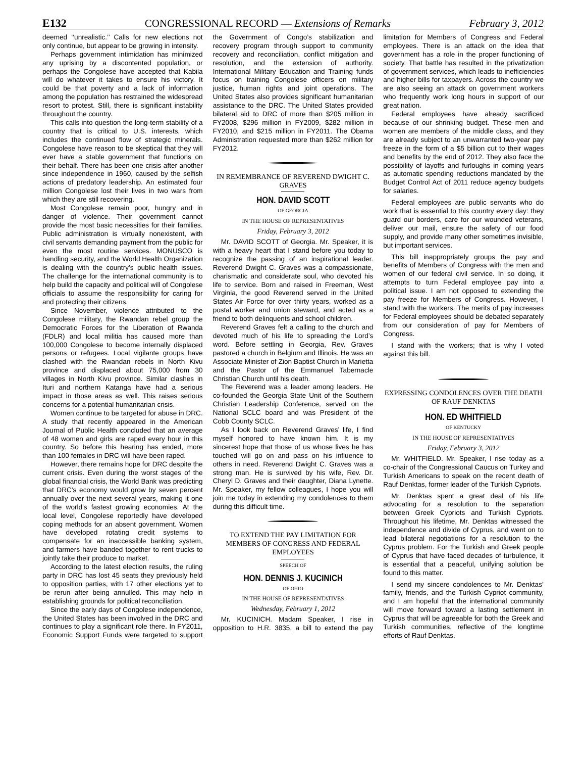E132 CONGRESSIONAL RECORD — Extensions of Remarks February 3, 2012
deemed ‘‘unrealistic.’’ Calls for new elections not only continue, but appear to be growing in intensity.
Perhaps government intimidation has minimized any uprising by a discontented population, or perhaps the Congolese have accepted that Kabila will do whatever it takes to ensure his victory. It could be that poverty and a lack of information among the population has restrained the widespread resort to protest. Still, there is significant instability throughout the country.
This calls into question the long-term stability of a country that is critical to U.S. interests, which includes the continued flow of strategic minerals. Congolese have reason to be skeptical that they will ever have a stable government that functions on their behalf. There has been one crisis after another since independence in 1960, caused by the selfish actions of predatory leadership. An estimated four million Congolese lost their lives in two wars from which they are still recovering.
Most Congolese remain poor, hungry and in danger of violence. Their government cannot provide the most basic necessities for their families. Public administration is virtually nonexistent, with civil servants demanding payment from the public for even the most routine services. MONUSCO is handling security, and the World Health Organization is dealing with the country’s public health issues. The challenge for the international community is to help build the capacity and political will of Congolese officials to assume the responsibility for caring for and protecting their citizens.
Since November, violence attributed to the Congolese military, the Rwandan rebel group the Democratic Forces for the Liberation of Rwanda (FDLR) and local militia has caused more than 100,000 Congolese to become internally displaced persons or refugees. Local vigilante groups have clashed with the Rwandan rebels in North Kivu province and displaced about 75,000 from 30 villages in North Kivu province. Similar clashes in Ituri and northern Katanga have had a serious impact in those areas as well. This raises serious concerns for a potential humanitarian crisis.
Women continue to be targeted for abuse in DRC. A study that recently appeared in the American Journal of Public Health concluded that an average of 48 women and girls are raped every hour in this country. So before this hearing has ended, more than 100 females in DRC will have been raped.
However, there remains hope for DRC despite the current crisis. Even during the worst stages of the global financial crisis, the World Bank was predicting that DRC’s economy would grow by seven percent annually over the next several years, making it one of the world’s fastest growing economies. At the local level, Congolese reportedly have developed coping methods for an absent government. Women have developed rotating credit systems to compensate for an inaccessible banking system, and farmers have banded together to rent trucks to jointly take their produce to market.
According to the latest election results, the ruling party in DRC has lost 45 seats they previously held to opposition parties, with 17 other elections yet to be rerun after being annulled. This may help in establishing grounds for political reconciliation.
Since the early days of Congolese independence, the United States has been involved in the DRC and continues to play a significant role there. In FY2011, Economic Support Funds were targeted to support the Government of Congo’s stabilization and recovery program through support to community recovery and reconciliation, conflict mitigation and resolution, and the extension of authority. International Military Education and Training funds focus on training Congolese officers on military justice, human rights and joint operations. The United States also provides significant humanitarian assistance to the DRC. The United States provided bilateral aid to DRC of more than $205 million in FY2008, $296 million in FY2009, $282 million in FY2010, and $215 million in FY2011. The Obama Administration requested more than $262 million for FY2012.
IN REMEMBRANCE OF REVEREND DWIGHT C. GRAVES
HON. DAVID SCOTT
OF GEORGIA
IN THE HOUSE OF REPRESENTATIVES
Friday, February 3, 2012
Mr. DAVID SCOTT of Georgia. Mr. Speaker, it is with a heavy heart that I stand before you today to recognize the passing of an inspirational leader. Reverend Dwight C. Graves was a compassionate, charismatic and considerate soul, who devoted his life to service. Born and raised in Freeman, West Virginia, the good Reverend served in the United States Air Force for over thirty years, worked as a postal worker and union steward, and acted as a friend to both delinquents and school children.
Reverend Graves felt a calling to the church and devoted much of his life to spreading the Lord’s word. Before settling in Georgia, Rev. Graves pastored a church in Belgium and Illinois. He was an Associate Minister of Zion Baptist Church in Marietta and the Pastor of the Emmanuel Tabernacle Christian Church until his death.
The Reverend was a leader among leaders. He co-founded the Georgia State Unit of the Southern Christian Leadership Conference, served on the National SCLC board and was President of the Cobb County SCLC.
As I look back on Reverend Graves’ life, I find myself honored to have known him. It is my sincerest hope that those of us whose lives he has touched will go on and pass on his influence to others in need. Reverend Dwight C. Graves was a strong man. He is survived by his wife, Rev. Dr. Cheryl D. Graves and their daughter, Diana Lynette. Mr. Speaker, my fellow colleagues, I hope you will join me today in extending my condolences to them during this difficult time.
TO EXTEND THE PAY LIMITATION FOR MEMBERS OF CONGRESS AND FEDERAL EMPLOYEES
SPEECH OF
HON. DENNIS J. KUCINICH
OF OHIO
IN THE HOUSE OF REPRESENTATIVES
Wednesday, February 1, 2012
Mr. KUCINICH. Madam Speaker, I rise in opposition to H.R. 3835, a bill to extend the pay limitation for Members of Congress and Federal employees. There is an attack on the idea that government has a role in the proper functioning of society. That battle has resulted in the privatization of government services, which leads to inefficiencies and higher bills for taxpayers. Across the country we are also seeing an attack on government workers who frequently work long hours in support of our great nation.
Federal employees have already sacrificed because of our shrinking budget. These men and women are members of the middle class, and they are already subject to an unwarranted two-year pay freeze in the form of a $5 billion cut to their wages and benefits by the end of 2012. They also face the possibility of layoffs and furloughs in coming years as automatic spending reductions mandated by the Budget Control Act of 2011 reduce agency budgets for salaries.
Federal employees are public servants who do work that is essential to this country every day: they guard our borders, care for our wounded veterans, deliver our mail, ensure the safety of our food supply, and provide many other sometimes invisible, but important services.
This bill inappropriately groups the pay and benefits of Members of Congress with the men and women of our federal civil service. In so doing, it attempts to turn Federal employee pay into a political issue. I am not opposed to extending the pay freeze for Members of Congress. However, I stand with the workers. The merits of pay increases for Federal employees should be debated separately from our consideration of pay for Members of Congress.
I stand with the workers; that is why I voted against this bill.
EXPRESSING CONDOLENCES OVER THE DEATH OF RAUF DENKTAS
HON. ED WHITFIELD
OF KENTUCKY
IN THE HOUSE OF REPRESENTATIVES
Friday, February 3, 2012
Mr. WHITFIELD. Mr. Speaker, I rise today as a co-chair of the Congressional Caucus on Turkey and Turkish Americans to speak on the recent death of Rauf Denktas, former leader of the Turkish Cypriots.
Mr. Denktas spent a great deal of his life advocating for a resolution to the separation between Greek Cypriots and Turkish Cypriots. Throughout his lifetime, Mr. Denktas witnessed the independence and divide of Cyprus, and went on to lead bilateral negotiations for a resolution to the Cyprus problem. For the Turkish and Greek people of Cyprus that have faced decades of turbulence, it is essential that a peaceful, unifying solution be found to this matter.
I send my sincere condolences to Mr. Denktas’ family, friends, and the Turkish Cypriot community, and I am hopeful that the international community will move forward toward a lasting settlement in Cyprus that will be agreeable for both the Greek and Turkish communities, reflective of the longtime efforts of Rauf Denktas.